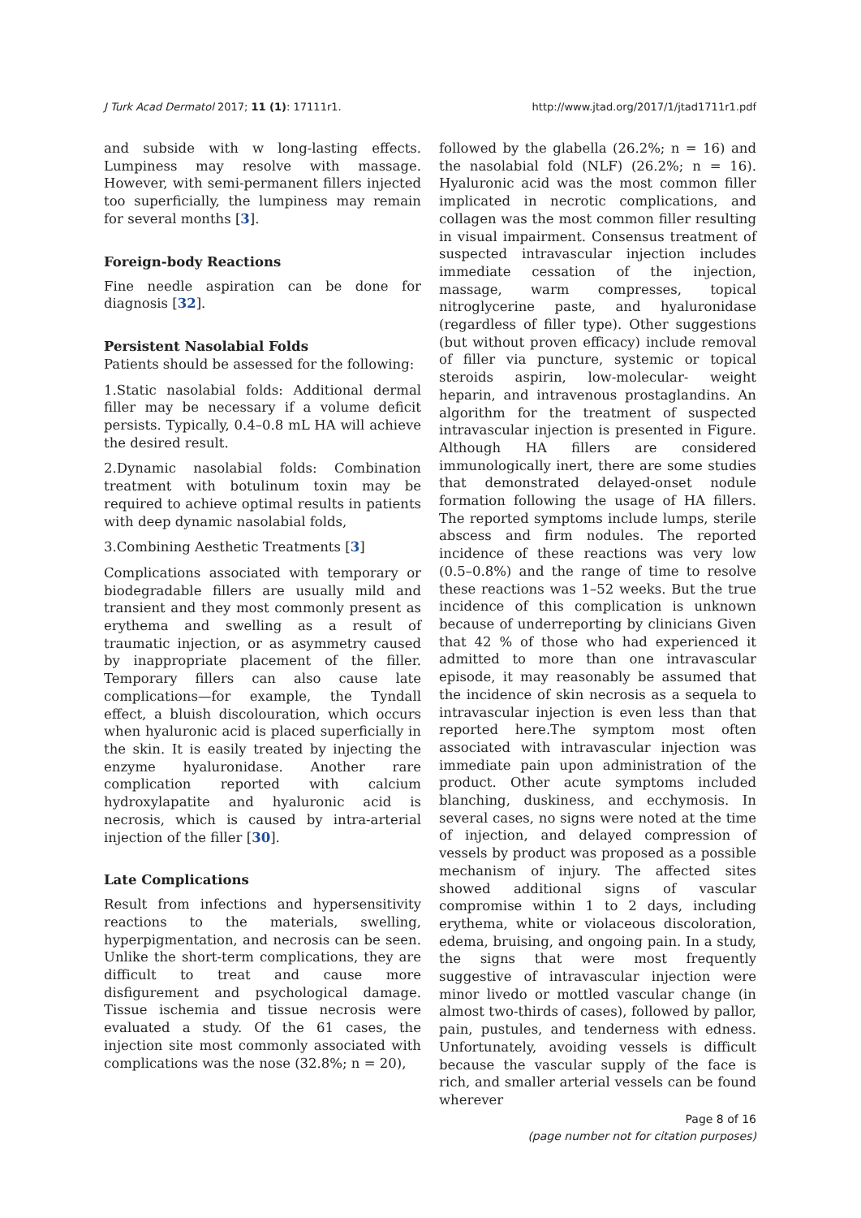J Turk Acad Dermatol 2017; 11 (1): 17111r1. http://www.jtad.org/2017/1/jtad1711r1.pdf
and subside with w long-lasting effects. Lumpiness may resolve with massage. However, with semi-permanent fillers injected too superficially, the lumpiness may remain for several months [3].
Foreign-body Reactions
Fine needle aspiration can be done for diagnosis [32].
Persistent Nasolabial Folds
Patients should be assessed for the following:
1.Static nasolabial folds: Additional dermal filler may be necessary if a volume deficit persists. Typically, 0.4–0.8 mL HA will achieve the desired result.
2.Dynamic nasolabial folds: Combination treatment with botulinum toxin may be required to achieve optimal results in patients with deep dynamic nasolabial folds,
3.Combining Aesthetic Treatments [3]
Complications associated with temporary or biodegradable fillers are usually mild and transient and they most commonly present as erythema and swelling as a result of traumatic injection, or as asymmetry caused by inappropriate placement of the filler. Temporary fillers can also cause late complications—for example, the Tyndall effect, a bluish discolouration, which occurs when hyaluronic acid is placed superficially in the skin. It is easily treated by injecting the enzyme hyaluronidase. Another rare complication reported with calcium hydroxylapatite and hyaluronic acid is necrosis, which is caused by intra-arterial injection of the filler [30].
Late Complications
Result from infections and hypersensitivity reactions to the materials, swelling, hyperpigmentation, and necrosis can be seen. Unlike the short-term complications, they are difficult to treat and cause more disfigurement and psychological damage. Tissue ischemia and tissue necrosis were evaluated a study. Of the 61 cases, the injection site most commonly associated with complications was the nose (32.8%; n = 20),
followed by the glabella (26.2%; n = 16) and the nasolabial fold (NLF) (26.2%; n = 16). Hyaluronic acid was the most common filler implicated in necrotic complications, and collagen was the most common filler resulting in visual impairment. Consensus treatment of suspected intravascular injection includes immediate cessation of the injection, massage, warm compresses, topical nitroglycerine paste, and hyaluronidase (regardless of filler type). Other suggestions (but without proven efficacy) include removal of filler via puncture, systemic or topical steroids aspirin, low-molecular- weight heparin, and intravenous prostaglandins. An algorithm for the treatment of suspected intravascular injection is presented in Figure. Although HA fillers are considered immunologically inert, there are some studies that demonstrated delayed-onset nodule formation following the usage of HA fillers. The reported symptoms include lumps, sterile abscess and firm nodules. The reported incidence of these reactions was very low (0.5–0.8%) and the range of time to resolve these reactions was 1–52 weeks. But the true incidence of this complication is unknown because of underreporting by clinicians Given that 42 % of those who had experienced it admitted to more than one intravascular episode, it may reasonably be assumed that the incidence of skin necrosis as a sequela to intravascular injection is even less than that reported here.The symptom most often associated with intravascular injection was immediate pain upon administration of the product. Other acute symptoms included blanching, duskiness, and ecchymosis. In several cases, no signs were noted at the time of injection, and delayed compression of vessels by product was proposed as a possible mechanism of injury. The affected sites showed additional signs of vascular compromise within 1 to 2 days, including erythema, white or violaceous discoloration, edema, bruising, and ongoing pain. In a study, the signs that were most frequently suggestive of intravascular injection were minor livedo or mottled vascular change (in almost two-thirds of cases), followed by pallor, pain, pustules, and tenderness with edness. Unfortunately, avoiding vessels is difficult because the vascular supply of the face is rich, and smaller arterial vessels can be found wherever
Page 8 of 16
(page number not for citation purposes)